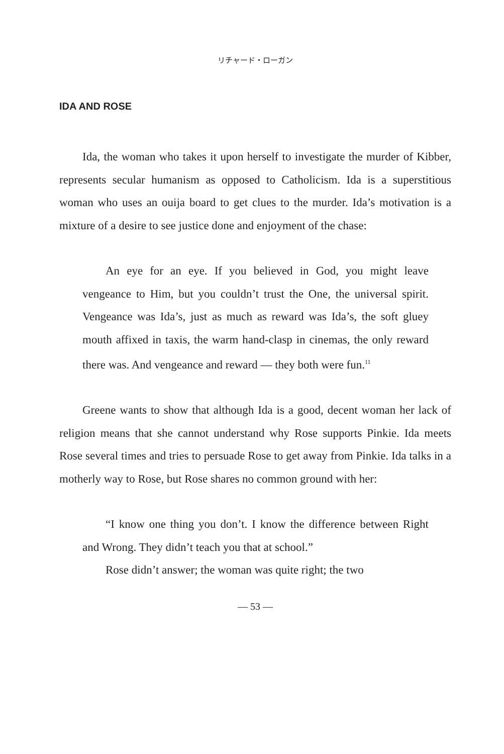リチャード・ローガン
IDA AND ROSE
Ida, the woman who takes it upon herself to investigate the murder of Kibber, represents secular humanism as opposed to Catholicism. Ida is a superstitious woman who uses an ouija board to get clues to the murder. Ida’s motivation is a mixture of a desire to see justice done and enjoyment of the chase:
An eye for an eye. If you believed in God, you might leave vengeance to Him, but you couldn’t trust the One, the universal spirit. Vengeance was Ida’s, just as much as reward was Ida’s, the soft gluey mouth affixed in taxis, the warm hand-clasp in cinemas, the only reward there was. And vengeance and reward — they both were fun.<sup>11</sup>
Greene wants to show that although Ida is a good, decent woman her lack of religion means that she cannot understand why Rose supports Pinkie. Ida meets Rose several times and tries to persuade Rose to get away from Pinkie. Ida talks in a motherly way to Rose, but Rose shares no common ground with her:
“I know one thing you don’t. I know the difference between Right and Wrong. They didn’t teach you that at school.”
Rose didn’t answer; the woman was quite right; the two
— 53 —